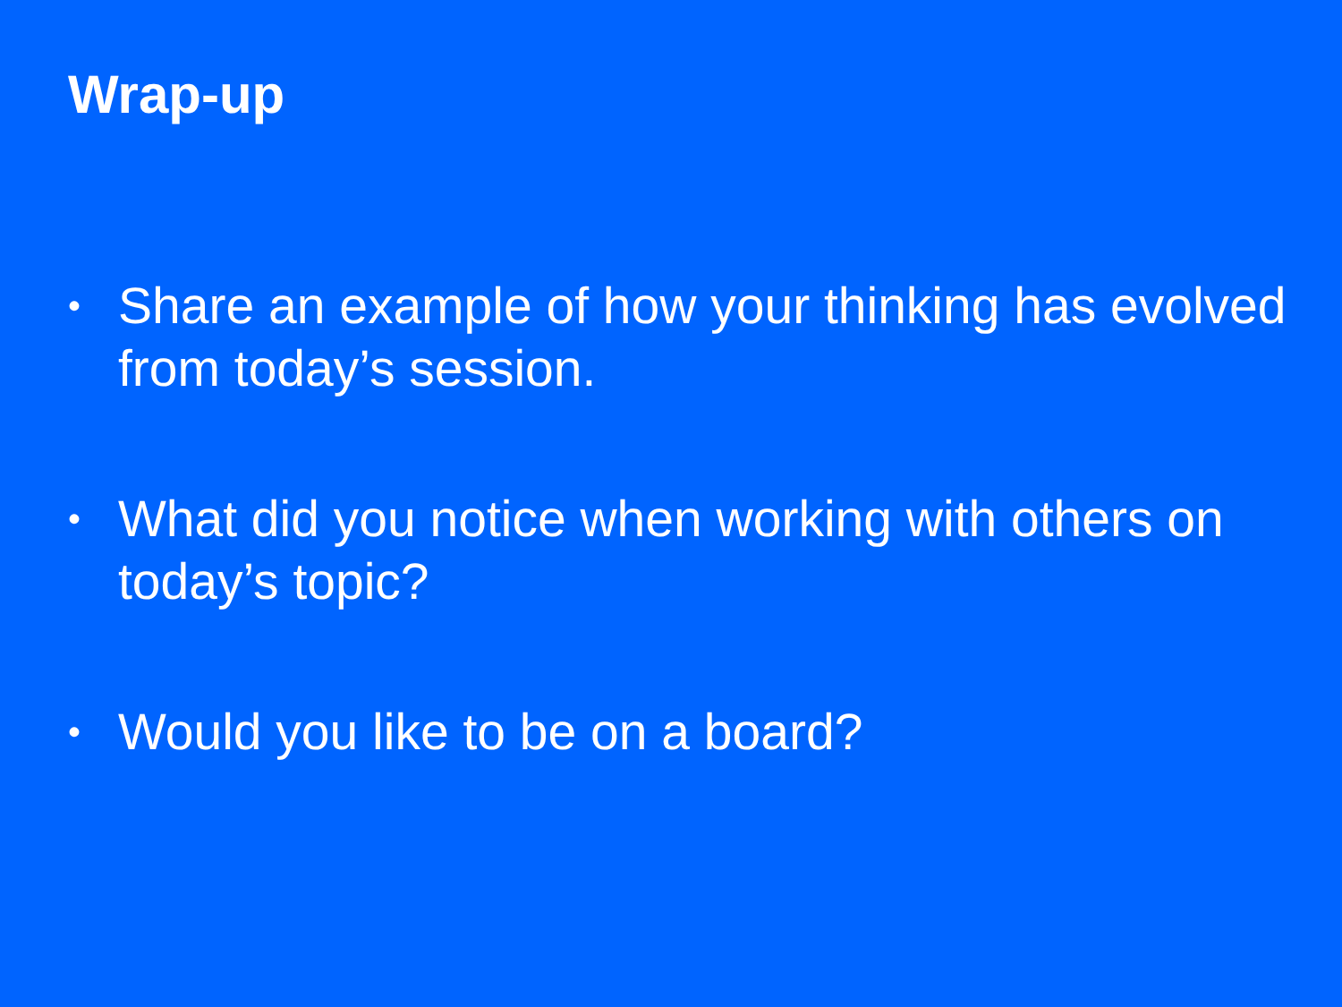Wrap-up
• Share an example of how your thinking has evolved from today’s session.
• What did you notice when working with others on today’s topic?
• Would you like to be on a board?